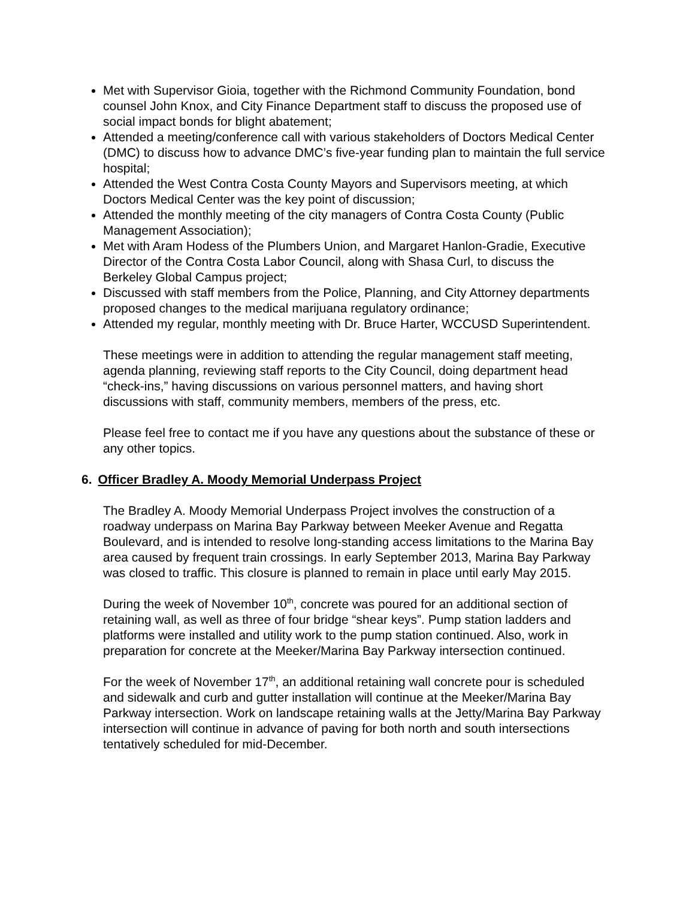Met with Supervisor Gioia, together with the Richmond Community Foundation, bond counsel John Knox, and City Finance Department staff to discuss the proposed use of social impact bonds for blight abatement;
Attended a meeting/conference call with various stakeholders of Doctors Medical Center (DMC) to discuss how to advance DMC’s five-year funding plan to maintain the full service hospital;
Attended the West Contra Costa County Mayors and Supervisors meeting, at which Doctors Medical Center was the key point of discussion;
Attended the monthly meeting of the city managers of Contra Costa County (Public Management Association);
Met with Aram Hodess of the Plumbers Union, and Margaret Hanlon-Gradie, Executive Director of the Contra Costa Labor Council, along with Shasa Curl, to discuss the Berkeley Global Campus project;
Discussed with staff members from the Police, Planning, and City Attorney departments proposed changes to the medical marijuana regulatory ordinance;
Attended my regular, monthly meeting with Dr. Bruce Harter, WCCUSD Superintendent.
These meetings were in addition to attending the regular management staff meeting, agenda planning, reviewing staff reports to the City Council, doing department head “check-ins,” having discussions on various personnel matters, and having short discussions with staff, community members, members of the press, etc.
Please feel free to contact me if you have any questions about the substance of these or any other topics.
6. Officer Bradley A. Moody Memorial Underpass Project
The Bradley A. Moody Memorial Underpass Project involves the construction of a roadway underpass on Marina Bay Parkway between Meeker Avenue and Regatta Boulevard, and is intended to resolve long-standing access limitations to the Marina Bay area caused by frequent train crossings. In early September 2013, Marina Bay Parkway was closed to traffic. This closure is planned to remain in place until early May 2015.
During the week of November 10<sup>th</sup>, concrete was poured for an additional section of retaining wall, as well as three of four bridge “shear keys”. Pump station ladders and platforms were installed and utility work to the pump station continued. Also, work in preparation for concrete at the Meeker/Marina Bay Parkway intersection continued.
For the week of November 17<sup>th</sup>, an additional retaining wall concrete pour is scheduled and sidewalk and curb and gutter installation will continue at the Meeker/Marina Bay Parkway intersection. Work on landscape retaining walls at the Jetty/Marina Bay Parkway intersection will continue in advance of paving for both north and south intersections tentatively scheduled for mid-December.